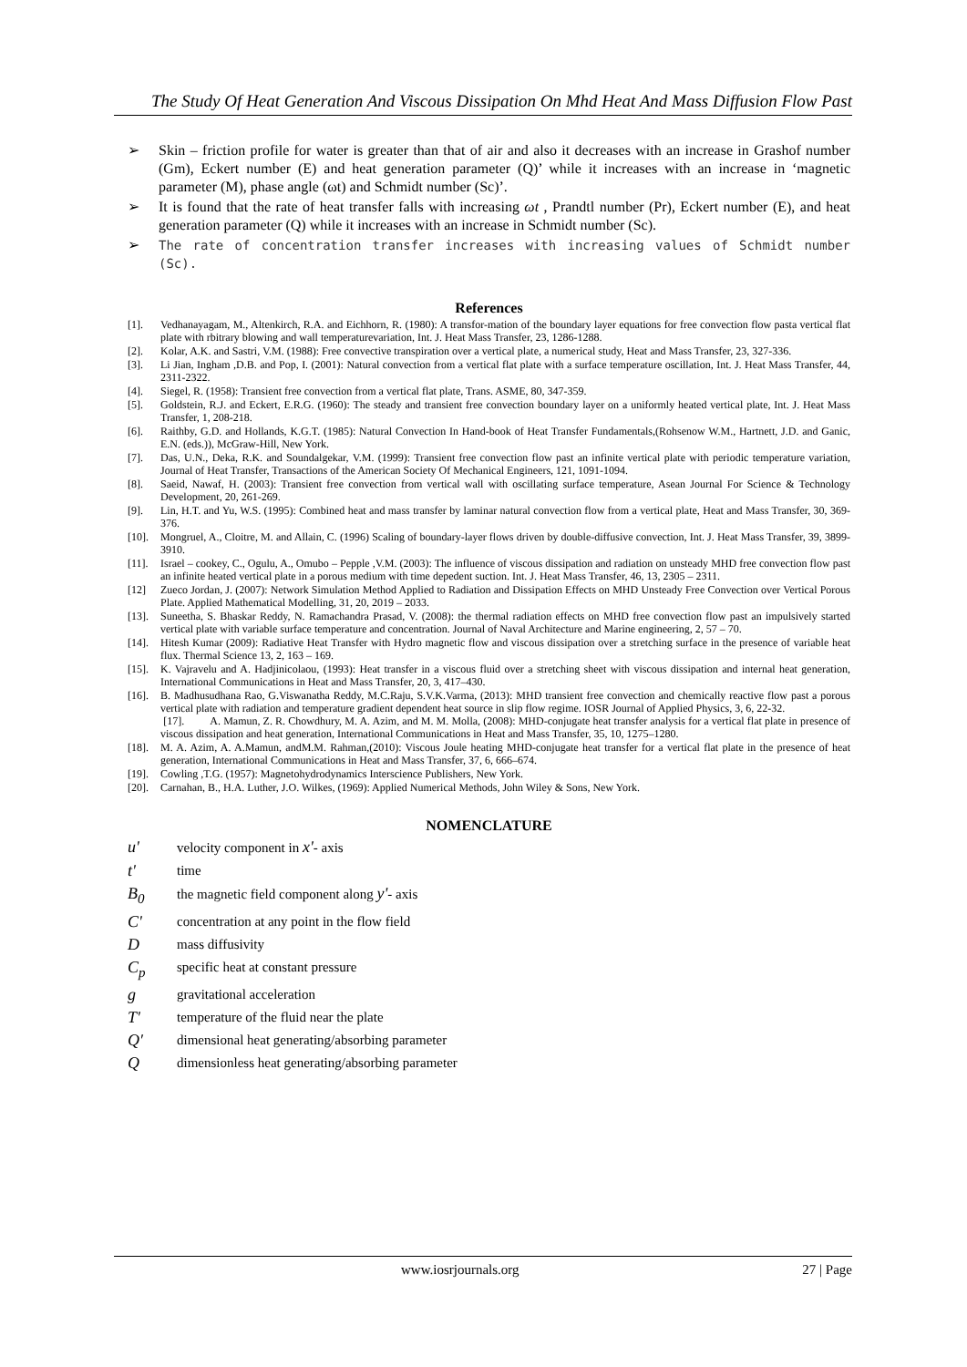The Study Of Heat Generation And Viscous Dissipation On Mhd Heat And Mass Diffusion Flow Past
➢ Skin – friction profile for water is greater than that of air and also it decreases with an increase in Grashof number (Gm), Eckert number (E) and heat generation parameter (Q)’ while it increases with an increase in ‘magnetic parameter (M), phase angle (ωt) and Schmidt number (Sc)’.
➢ It is found that the rate of heat transfer falls with increasing ωt , Prandtl number (Pr), Eckert number (E), and heat generation parameter (Q) while it increases with an increase in Schmidt number (Sc).
➢ The rate of concentration transfer increases with increasing values of Schmidt number (Sc).
References
[1]. Vedhanayagam, M., Altenkirch, R.A. and Eichhorn, R. (1980): A transfor-mation of the boundary layer equations for free convection flow pasta vertical flat plate with rbitrary blowing and wall temperaturevariation, Int. J. Heat Mass Transfer, 23, 1286-1288.
[2]. Kolar, A.K. and Sastri, V.M. (1988): Free convective transpiration over a vertical plate, a numerical study, Heat and Mass Transfer, 23, 327-336.
[3]. Li Jian, Ingham ,D.B. and Pop, I. (2001): Natural convection from a vertical flat plate with a surface temperature oscillation, Int. J. Heat Mass Transfer, 44, 2311-2322.
[4]. Siegel, R. (1958): Transient free convection from a vertical flat plate, Trans. ASME, 80, 347-359.
[5]. Goldstein, R.J. and Eckert, E.R.G. (1960): The steady and transient free convection boundary layer on a uniformly heated vertical plate, Int. J. Heat Mass Transfer, 1, 208-218.
[6]. Raithby, G.D. and Hollands, K.G.T. (1985): Natural Convection In Hand-book of Heat Transfer Fundamentals,(Rohsenow W.M., Hartnett, J.D. and Ganic, E.N. (eds.)), McGraw-Hill, New York.
[7]. Das, U.N., Deka, R.K. and Soundalgekar, V.M. (1999): Transient free convection flow past an infinite vertical plate with periodic temperature variation, Journal of Heat Transfer, Transactions of the American Society Of Mechanical Engineers, 121, 1091-1094.
[8]. Saeid, Nawaf, H. (2003): Transient free convection from vertical wall with oscillating surface temperature, Asean Journal For Science & Technology Development, 20, 261-269.
[9]. Lin, H.T. and Yu, W.S. (1995): Combined heat and mass transfer by laminar natural convection flow from a vertical plate, Heat and Mass Transfer, 30, 369-376.
[10]. Mongruel, A., Cloitre, M. and Allain, C. (1996) Scaling of boundary-layer flows driven by double-diffusive convection, Int. J. Heat Mass Transfer, 39, 3899-3910.
[11]. Israel – cookey, C., Ogulu, A., Omubo – Pepple ,V.M. (2003): The influence of viscous dissipation and radiation on unsteady MHD free convection flow past an infinite heated vertical plate in a porous medium with time depedent suction. Int. J. Heat Mass Transfer, 46, 13, 2305 – 2311.
[12] Zueco Jordan, J. (2007): Network Simulation Method Applied to Radiation and Dissipation Effects on MHD Unsteady Free Convection over Vertical Porous Plate. Applied Mathematical Modelling, 31, 20, 2019 – 2033.
[13]. Suneetha, S. Bhaskar Reddy, N. Ramachandra Prasad, V. (2008): the thermal radiation effects on MHD free convection flow past an impulsively started vertical plate with variable surface temperature and concentration. Journal of Naval Architecture and Marine engineering, 2, 57 – 70.
[14]. Hitesh Kumar (2009): Radiative Heat Transfer with Hydro magnetic flow and viscous dissipation over a stretching surface in the presence of variable heat flux. Thermal Science 13, 2, 163 – 169.
[15]. K. Vajravelu and A. Hadjinicolaou, (1993): Heat transfer in a viscous fluid over a stretching sheet with viscous dissipation and internal heat generation, International Communications in Heat and Mass Transfer, 20, 3, 417–430.
[16]. B. Madhusudhana Rao, G.Viswanatha Reddy, M.C.Raju, S.V.K.Varma, (2013): MHD transient free convection and chemically reactive flow past a porous vertical plate with radiation and temperature gradient dependent heat source in slip flow regime. IOSR Journal of Applied Physics, 3, 6, 22-32.
[17]. A. Mamun, Z. R. Chowdhury, M. A. Azim, and M. M. Molla, (2008): MHD-conjugate heat transfer analysis for a vertical flat plate in presence of viscous dissipation and heat generation, International Communications in Heat and Mass Transfer, 35, 10, 1275–1280.
[18]. M. A. Azim, A. A.Mamun, andM.M. Rahman,(2010): Viscous Joule heating MHD-conjugate heat transfer for a vertical flat plate in the presence of heat generation, International Communications in Heat and Mass Transfer, 37, 6, 666–674.
[19]. Cowling ,T.G. (1957): Magnetohydrodynamics Interscience Publishers, New York.
[20]. Carnahan, B., H.A. Luther, J.O. Wilkes, (1969): Applied Numerical Methods, John Wiley & Sons, New York.
NOMENCLATURE
u' velocity component in x'- axis
t' time
B<sub>0</sub> the magnetic field component along y'- axis
C' concentration at any point in the flow field
Dmass diffusivity
C<sub>p</sub> specific heat at constant pressure
ggravitational acceleration
T' temperature of the fluid near the plate
Q′ dimensional heat generating/absorbing parameter
Qdimensionless heat generating/absorbing parameter
www.iosrjournals.org 27 | Page